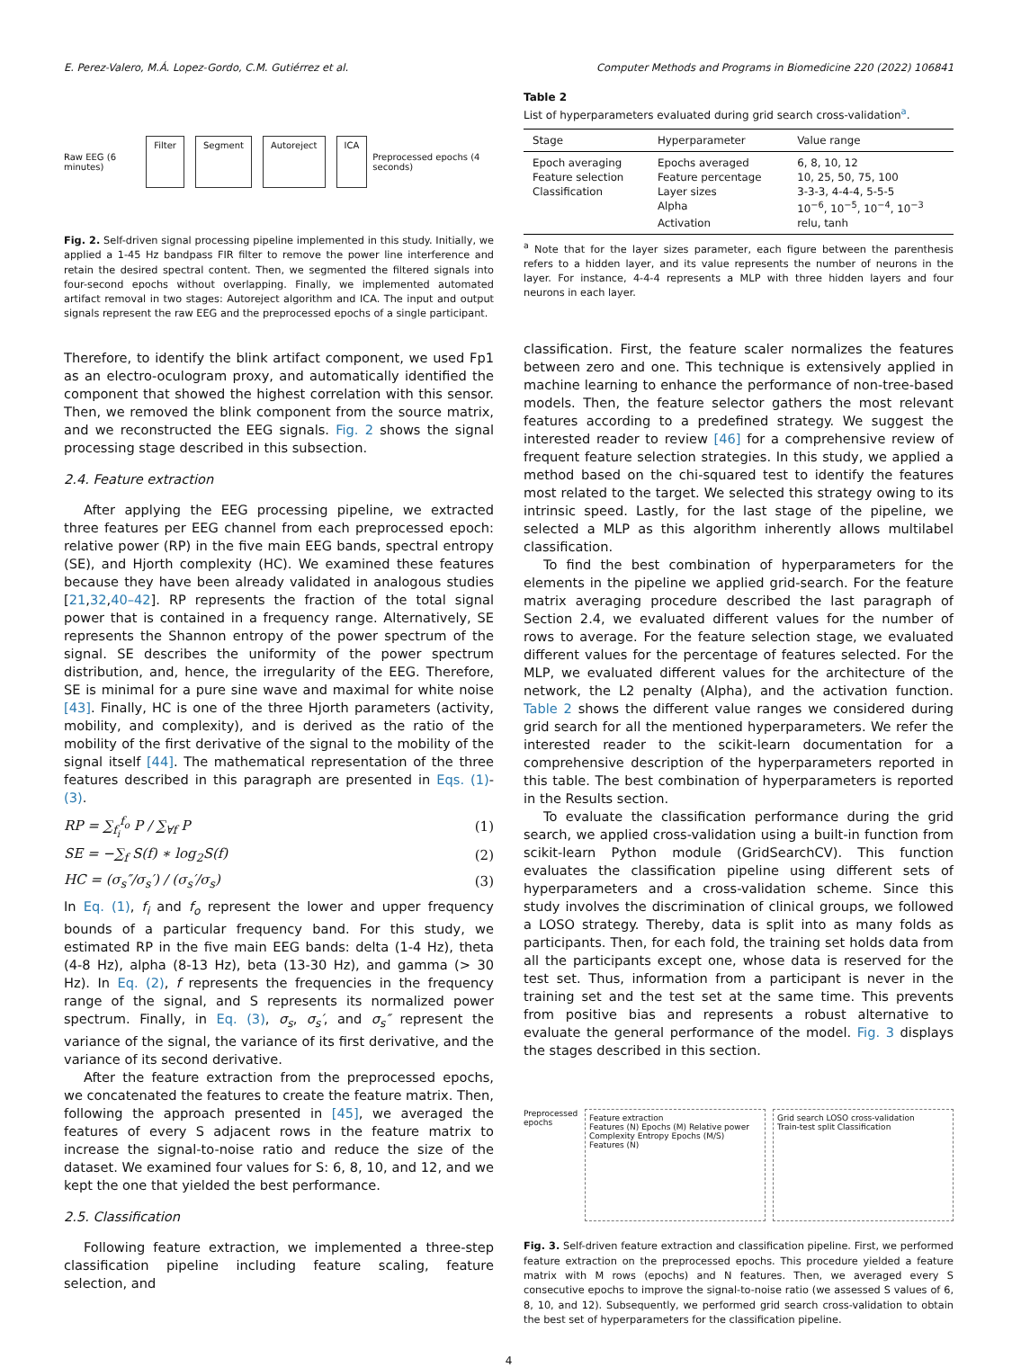E. Perez-Valero, M.Á. Lopez-Gordo, C.M. Gutiérrez et al. Computer Methods and Programs in Biomedicine 220 (2022) 106841
Raw EEG (6 minutes) Filter Segment Autoreject ICA Preprocessed epochs (4 seconds)
Fig. 2. Self-driven signal processing pipeline implemented in this study. Initially, we applied a 1-45 Hz bandpass FIR filter to remove the power line interference and retain the desired spectral content. Then, we segmented the filtered signals into four-second epochs without overlapping. Finally, we implemented automated artifact removal in two stages: Autoreject algorithm and ICA. The input and output signals represent the raw EEG and the preprocessed epochs of a single participant.
Therefore, to identify the blink artifact component, we used Fp1 as an electro-oculogram proxy, and automatically identified the component that showed the highest correlation with this sensor. Then, we removed the blink component from the source matrix, and we reconstructed the EEG signals. Fig. 2 shows the signal processing stage described in this subsection.
2.4. Feature extraction
After applying the EEG processing pipeline, we extracted three features per EEG channel from each preprocessed epoch: relative power (RP) in the five main EEG bands, spectral entropy (SE), and Hjorth complexity (HC). We examined these features because they have been already validated in analogous studies [21,32,40–42]. RP represents the fraction of the total signal power that is contained in a frequency range. Alternatively, SE represents the Shannon entropy of the power spectrum of the signal. SE describes the uniformity of the power spectrum distribution, and, hence, the irregularity of the EEG. Therefore, SE is minimal for a pure sine wave and maximal for white noise [43]. Finally, HC is one of the three Hjorth parameters (activity, mobility, and complexity), and is derived as the ratio of the mobility of the first derivative of the signal to the mobility of the signal itself [44]. The mathematical representation of the three features described in this paragraph are presented in Eqs. (1)-(3).
RP = ∑<sub>f<sub>i</sub></sub><sup>f<sub>o</sub></sup> P / ∑<sub>∀f</sub> P (1)
SE = −∑<sub>f</sub> S(f) ∗ log<sub>2</sub>S(f) (2)
HC = (σ<sub>s</sub>″/σ<sub>s</sub>′) / (σ<sub>s</sub>′/σ<sub>s</sub>) (3)
In Eq. (1), f<sub>i</sub> and f<sub>o</sub> represent the lower and upper frequency bounds of a particular frequency band. For this study, we estimated RP in the five main EEG bands: delta (1-4 Hz), theta (4-8 Hz), alpha (8-13 Hz), beta (13-30 Hz), and gamma (> 30 Hz). In Eq. (2), f represents the frequencies in the frequency range of the signal, and S represents its normalized power spectrum. Finally, in Eq. (3), σ<sub>s</sub>, σ<sub>s</sub>′, and σ<sub>s</sub>″ represent the variance of the signal, the variance of its first derivative, and the variance of its second derivative.
After the feature extraction from the preprocessed epochs, we concatenated the features to create the feature matrix. Then, following the approach presented in [45], we averaged the features of every S adjacent rows in the feature matrix to increase the signal-to-noise ratio and reduce the size of the dataset. We examined four values for S: 6, 8, 10, and 12, and we kept the one that yielded the best performance.
2.5. Classification
Following feature extraction, we implemented a three-step classification pipeline including feature scaling, feature selection, and
Table 2
List of hyperparameters evaluated during grid search cross-validation<sup>a</sup>.
| Stage | Hyperparameter | Value range |
| --- | --- | --- |
| Epoch averaging | Epochs averaged | 6, 8, 10, 12 |
| Feature selection | Feature percentage | 10, 25, 50, 75, 100 |
| Classification | Layer sizes | 3-3-3, 4-4-4, 5-5-5 |
| | Alpha | 10<sup>−6</sup>, 10<sup>−5</sup>, 10<sup>−4</sup>, 10<sup>−3</sup> |
| | Activation | relu, tanh |
<sup>a</sup> Note that for the layer sizes parameter, each figure between the parenthesis refers to a hidden layer, and its value represents the number of neurons in the layer. For instance, 4-4-4 represents a MLP with three hidden layers and four neurons in each layer.
classification. First, the feature scaler normalizes the features between zero and one. This technique is extensively applied in machine learning to enhance the performance of non-tree-based models. Then, the feature selector gathers the most relevant features according to a predefined strategy. We suggest the interested reader to review [46] for a comprehensive review of frequent feature selection strategies. In this study, we applied a method based on the chi-squared test to identify the features most related to the target. We selected this strategy owing to its intrinsic speed. Lastly, for the last stage of the pipeline, we selected a MLP as this algorithm inherently allows multilabel classification.
To find the best combination of hyperparameters for the elements in the pipeline we applied grid-search. For the feature matrix averaging procedure described the last paragraph of Section 2.4, we evaluated different values for the number of rows to average. For the feature selection stage, we evaluated different values for the percentage of features selected. For the MLP, we evaluated different values for the architecture of the network, the L2 penalty (Alpha), and the activation function. Table 2 shows the different value ranges we considered during grid search for all the mentioned hyperparameters. We refer the interested reader to the scikit-learn documentation for a comprehensive description of the hyperparameters reported in this table. The best combination of hyperparameters is reported in the Results section.
To evaluate the classification performance during the grid search, we applied cross-validation using a built-in function from scikit-learn Python module (GridSearchCV). This function evaluates the classification pipeline using different sets of hyperparameters and a cross-validation scheme. Since this study involves the discrimination of clinical groups, we followed a LOSO strategy. Thereby, data is split into as many folds as participants. Then, for each fold, the training set holds data from all the participants except one, whose data is reserved for the test set. Thus, information from a participant is never in the training set and the test set at the same time. This prevents from positive bias and represents a robust alternative to evaluate the general performance of the model. Fig. 3 displays the stages described in this section.
Preprocessed epochs
Feature extraction
Features (N) Epochs (M) Relative power Complexity Entropy Epochs (M/S) Features (N)
Grid search LOSO cross-validation
Train-test split Classification
Fig. 3. Self-driven feature extraction and classification pipeline. First, we performed feature extraction on the preprocessed epochs. This procedure yielded a feature matrix with M rows (epochs) and N features. Then, we averaged every S consecutive epochs to improve the signal-to-noise ratio (we assessed S values of 6, 8, 10, and 12). Subsequently, we performed grid search cross-validation to obtain the best set of hyperparameters for the classification pipeline.
4